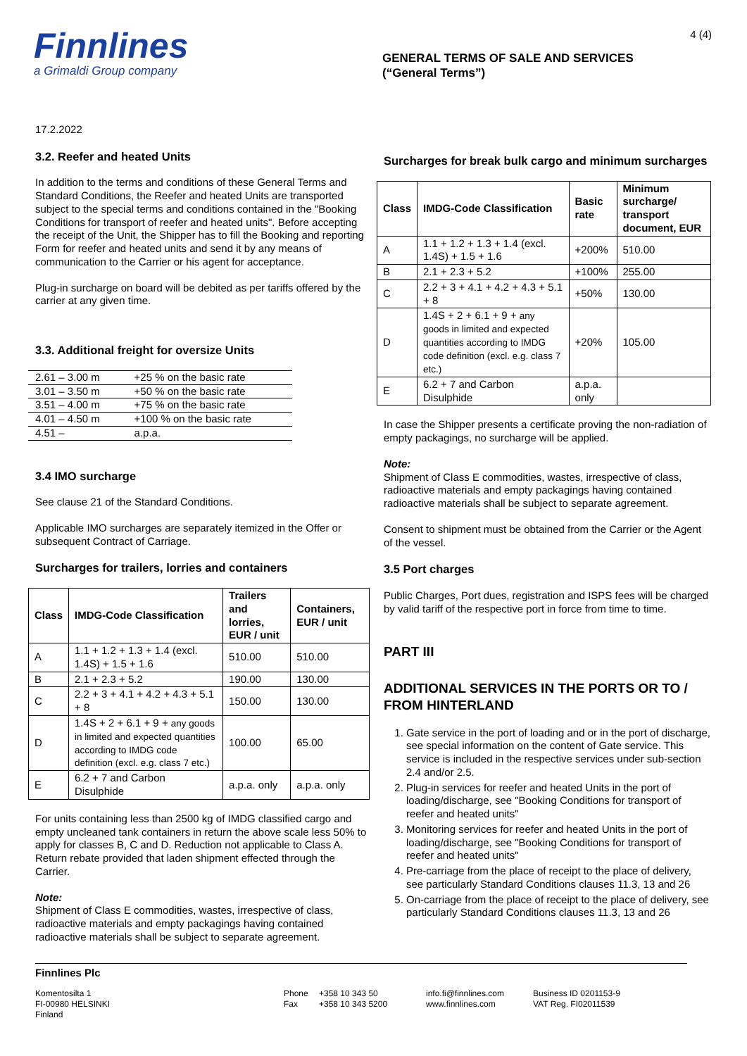Finnlines
a Grimaldi Group company
GENERAL TERMS OF SALE AND SERVICES
(“General Terms”)
4 (4)
17.2.2022
3.2. Reefer and heated Units
In addition to the terms and conditions of these General Terms and Standard Conditions, the Reefer and heated Units are transported subject to the special terms and conditions contained in the "Booking Conditions for transport of reefer and heated units". Before accepting the receipt of the Unit, the Shipper has to fill the Booking and reporting Form for reefer and heated units and send it by any means of communication to the Carrier or his agent for acceptance.
Plug-in surcharge on board will be debited as per tariffs offered by the carrier at any given time.
3.3. Additional freight for oversize Units
| 2.61 – 3.00 m | +25 % on the basic rate |
| 3.01 – 3.50 m | +50 % on the basic rate |
| 3.51 – 4.00 m | +75 % on the basic rate |
| 4.01 – 4.50 m | +100 % on the basic rate |
| 4.51 – | a.p.a. |
3.4 IMO surcharge
See clause 21 of the Standard Conditions.
Applicable IMO surcharges are separately itemized in the Offer or subsequent Contract of Carriage.
Surcharges for trailers, lorries and containers
| Class | IMDG-Code Classification | Trailers and lorries, EUR / unit | Containers, EUR / unit |
| --- | --- | --- | --- |
| A | 1.1 + 1.2 + 1.3 + 1.4 (excl. 1.4S) + 1.5 + 1.6 | 510.00 | 510.00 |
| B | 2.1 + 2.3 + 5.2 | 190.00 | 130.00 |
| C | 2.2 + 3 + 4.1 + 4.2 + 4.3 + 5.1 + 8 | 150.00 | 130.00 |
| D | 1.4S + 2 + 6.1 + 9 + any goods in limited and expected quantities according to IMDG code definition (excl. e.g. class 7 etc.) | 100.00 | 65.00 |
| E | 6.2 + 7 and Carbon Disulphide | a.p.a. only | a.p.a. only |
For units containing less than 2500 kg of IMDG classified cargo and empty uncleaned tank containers in return the above scale less 50% to apply for classes B, C and D. Reduction not applicable to Class A. Return rebate provided that laden shipment effected through the Carrier.
Note:
Shipment of Class E commodities, wastes, irrespective of class, radioactive materials and empty packagings having contained radioactive materials shall be subject to separate agreement.
Surcharges for break bulk cargo and minimum surcharges
| Class | IMDG-Code Classification | Basic rate | Minimum surcharge/ transport document, EUR |
| --- | --- | --- | --- |
| A | 1.1 + 1.2 + 1.3 + 1.4 (excl. 1.4S) + 1.5 + 1.6 | +200% | 510.00 |
| B | 2.1 + 2.3 + 5.2 | +100% | 255.00 |
| C | 2.2 + 3 + 4.1 + 4.2 + 4.3 + 5.1 + 8 | +50% | 130.00 |
| D | 1.4S + 2 + 6.1 + 9 + any goods in limited and expected quantities according to IMDG code definition (excl. e.g. class 7 etc.) | +20% | 105.00 |
| E | 6.2 + 7 and Carbon Disulphide | a.p.a. only | |
In case the Shipper presents a certificate proving the non-radiation of empty packagings, no surcharge will be applied.
Note:
Shipment of Class E commodities, wastes, irrespective of class, radioactive materials and empty packagings having contained radioactive materials shall be subject to separate agreement.
Consent to shipment must be obtained from the Carrier or the Agent of the vessel.
3.5 Port charges
Public Charges, Port dues, registration and ISPS fees will be charged by valid tariff of the respective port in force from time to time.
PART III
ADDITIONAL SERVICES IN THE PORTS OR TO / FROM HINTERLAND
1. Gate service in the port of loading and or in the port of discharge, see special information on the content of Gate service. This service is included in the respective services under sub-section 2.4 and/or 2.5.
2. Plug-in services for reefer and heated Units in the port of loading/discharge, see "Booking Conditions for transport of reefer and heated units"
3. Monitoring services for reefer and heated Units in the port of loading/discharge, see "Booking Conditions for transport of reefer and heated units"
4. Pre-carriage from the place of receipt to the place of delivery, see particularly Standard Conditions clauses 11.3, 13 and 26
5. On-carriage from the place of receipt to the place of delivery, see particularly Standard Conditions clauses 11.3, 13 and 26
Finnlines Plc
Komentosilta 1
FI-00980 HELSINKI
Finland
Phone
Fax
+358 10 343 50
+358 10 343 5200
info.fi@finnlines.com
www.finnlines.com
Business ID 0201153-9
VAT Reg. FI02011539